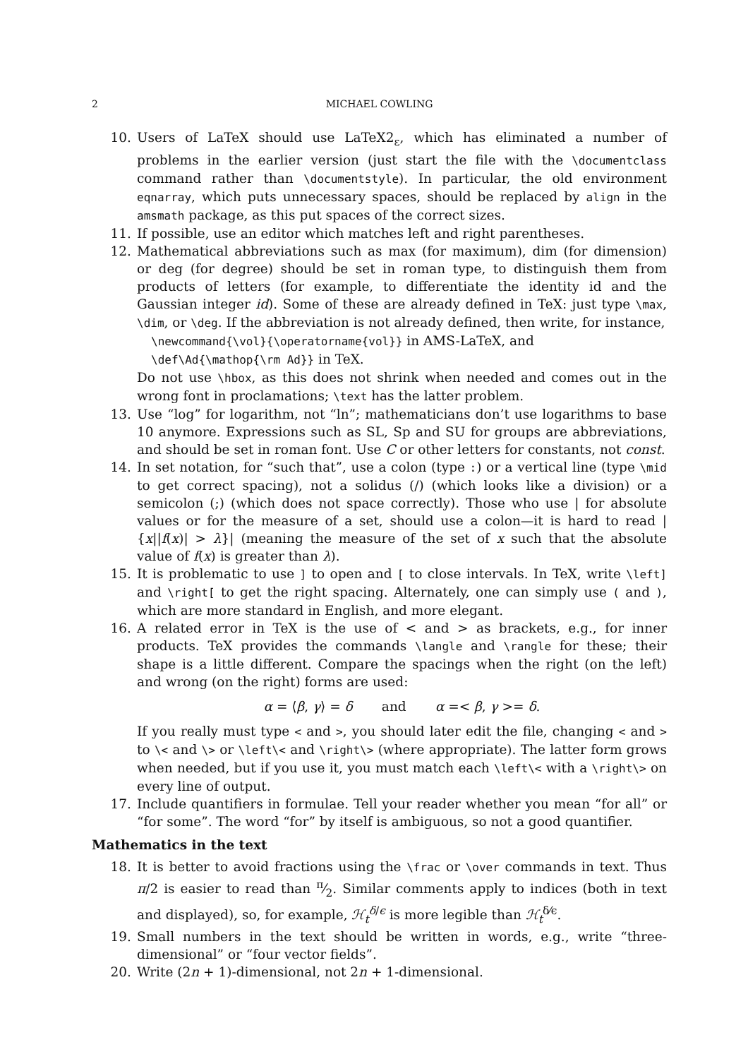2 MICHAEL COWLING
10. Users of LaTeX should use LaTeX2<sub>ε</sub>, which has eliminated a number of problems in the earlier version (just start the file with the \documentclass command rather than \documentstyle). In particular, the old environment eqnarray, which puts unnecessary spaces, should be replaced by align in the amsmath package, as this put spaces of the correct sizes.
11. If possible, use an editor which matches left and right parentheses.
12. Mathematical abbreviations such as max (for maximum), dim (for dimension) or deg (for degree) should be set in roman type, to distinguish them from products of letters (for example, to differentiate the identity id and the Gaussian integer id). Some of these are already defined in TeX: just type \max, \dim, or \deg. If the abbreviation is not already defined, then write, for instance,
\newcommand{\vol}{\operatorname{vol}} in AMS-LaTeX, and
\def\Ad{\mathop{\rm Ad}} in TeX.
Do not use \hbox, as this does not shrink when needed and comes out in the wrong font in proclamations; \text has the latter problem.
13. Use “log” for logarithm, not “ln”; mathematicians don’t use logarithms to base 10 anymore. Expressions such as SL, Sp and SU for groups are abbreviations, and should be set in roman font. Use C or other letters for constants, not const.
14. In set notation, for “such that”, use a colon (type :) or a vertical line (type \mid to get correct spacing), not a solidus (/) (which looks like a division) or a semicolon (;) (which does not space correctly). Those who use | for absolute values or for the measure of a set, should use a colon—it is hard to read |{x||f(x)| > λ}| (meaning the measure of the set of x such that the absolute value of f(x) is greater than λ).
15. It is problematic to use ] to open and [ to close intervals. In TeX, write \left] and \right[ to get the right spacing. Alternately, one can simply use ( and ), which are more standard in English, and more elegant.
16. A related error in TeX is the use of < and > as brackets, e.g., for inner products. TeX provides the commands \langle and \rangle for these; their shape is a little different. Compare the spacings when the right (on the left) and wrong (on the right) forms are used:
α = ⟨β, γ⟩ = δ and α =< β, γ >= δ.
If you really must type < and >, you should later edit the file, changing < and > to \< and \> or \left\< and \right\> (where appropriate). The latter form grows when needed, but if you use it, you must match each \left\< with a \right\> on every line of output.
17. Include quantifiers in formulae. Tell your reader whether you mean “for all” or “for some”. The word “for” by itself is ambiguous, so not a good quantifier.
Mathematics in the text
18. It is better to avoid fractions using the \frac or \over commands in text. Thus π/2 is easier to read than π⁄2. Similar comments apply to indices (both in text and displayed), so, for example, ℋ<sub>t</sub><sup>δ/ϵ</sup> is more legible than ℋ<sub>t</sub><sup>δ⁄ϵ</sup>.
19. Small numbers in the text should be written in words, e.g., write “three-dimensional” or “four vector fields”.
20. Write (2n + 1)-dimensional, not 2n + 1-dimensional.